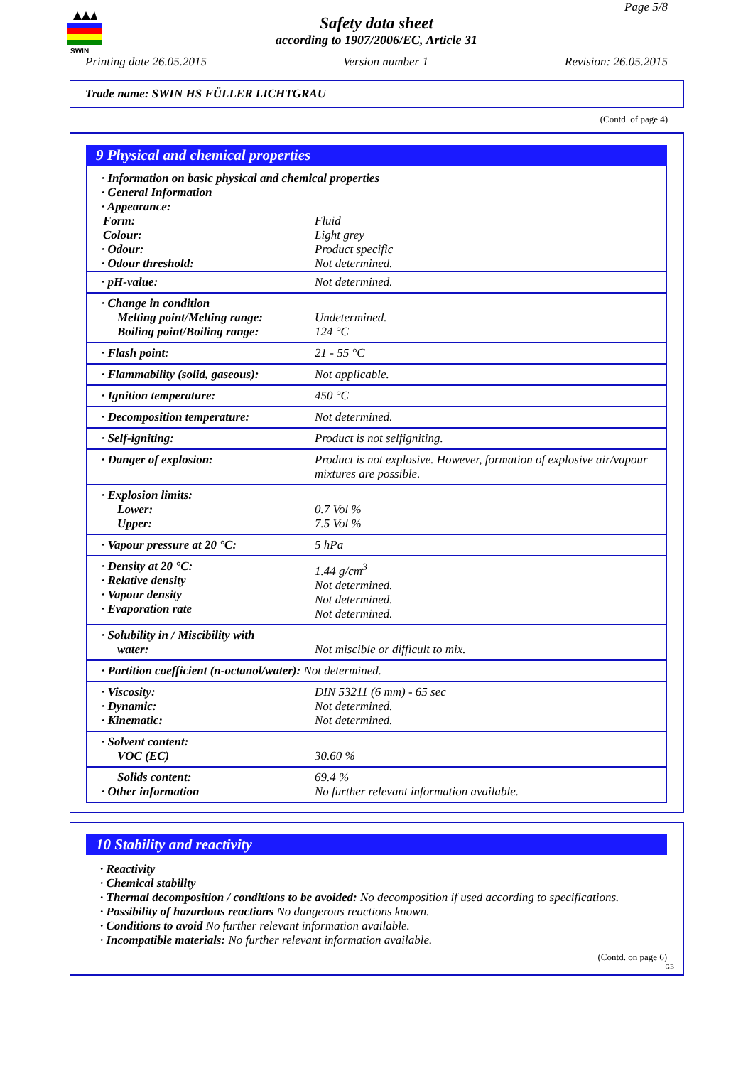SWIN
Page 5/8
Safety data sheet
according to 1907/2006/EC, Article 31
Printing date 26.05.2015 Version number 1 Revision: 26.05.2015
Trade name: SWIN HS FÜLLER LICHTGRAU
(Contd. of page 4)
9 Physical and chemical properties
| · Information on basic physical and chemical properties · General Information · Appearance: | |
| Form: Colour: | Fluid Light grey |
| · Odour: · Odour threshold: | Product specific Not determined. |
| · pH-value: | Not determined. |
| · Change in condition Melting point/Melting range: Boiling point/Boiling range: | Undetermined. 124 °C |
| · Flash point: | 21 - 55 °C |
| · Flammability (solid, gaseous): | Not applicable. |
| · Ignition temperature: | 450 °C |
| · Decomposition temperature: | Not determined. |
| · Self-igniting: | Product is not selfigniting. |
| · Danger of explosion: | Product is not explosive. However, formation of explosive air/vapour mixtures are possible. |
| · Explosion limits: Lower: Upper: | 0.7 Vol % 7.5 Vol % |
| · Vapour pressure at 20 °C: | 5 hPa |
| · Density at 20 °C: · Relative density · Vapour density · Evaporation rate | 1.44 g/cm<sup>3</sup> Not determined. Not determined. Not determined. |
| · Solubility in / Miscibility with water: | Not miscible or difficult to mix. |
| · Partition coefficient (n-octanol/water): Not determined. | |
| · Viscosity: · Dynamic: · Kinematic: | DIN 53211 (6 mm) - 65 sec Not determined. Not determined. |
| · Solvent content: VOC (EC) | 30.60 % |
| Solids content: · Other information | 69.4 % No further relevant information available. |
10 Stability and reactivity
· Reactivity
· Chemical stability
· Thermal decomposition / conditions to be avoided: No decomposition if used according to specifications.
· Possibility of hazardous reactions No dangerous reactions known.
· Conditions to avoid No further relevant information available.
· Incompatible materials: No further relevant information available.
(Contd. on page 6)
GB